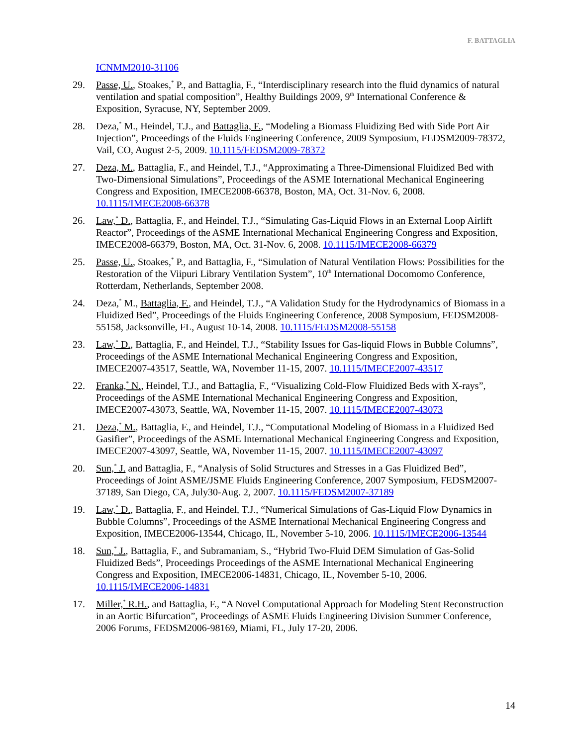F. BATTAGLIA
ICNMM2010-31106
29. Passe, U., Stoakes,<sup>*</sup> P., and Battaglia, F., “Interdisciplinary research into the fluid dynamics of natural ventilation and spatial composition”, Healthy Buildings 2009, 9<sup>th</sup> International Conference & Exposition, Syracuse, NY, September 2009.
28. Deza,<sup>*</sup> M., Heindel, T.J., and Battaglia, F., “Modeling a Biomass Fluidizing Bed with Side Port Air Injection”, Proceedings of the Fluids Engineering Conference, 2009 Symposium, FEDSM2009-78372, Vail, CO, August 2-5, 2009. 10.1115/FEDSM2009-78372
27. Deza, M., Battaglia, F., and Heindel, T.J., “Approximating a Three-Dimensional Fluidized Bed with Two-Dimensional Simulations”, Proceedings of the ASME International Mechanical Engineering Congress and Exposition, IMECE2008-66378, Boston, MA, Oct. 31-Nov. 6, 2008. 10.1115/IMECE2008-66378
26. Law,<sup>*</sup> D., Battaglia, F., and Heindel, T.J., “Simulating Gas-Liquid Flows in an External Loop Airlift Reactor”, Proceedings of the ASME International Mechanical Engineering Congress and Exposition, IMECE2008-66379, Boston, MA, Oct. 31-Nov. 6, 2008. 10.1115/IMECE2008-66379
25. Passe, U., Stoakes,<sup>*</sup> P., and Battaglia, F., “Simulation of Natural Ventilation Flows: Possibilities for the Restoration of the Viipuri Library Ventilation System”, 10<sup>th</sup> International Docomomo Conference, Rotterdam, Netherlands, September 2008.
24. Deza,<sup>*</sup> M., Battaglia, F., and Heindel, T.J., “A Validation Study for the Hydrodynamics of Biomass in a Fluidized Bed”, Proceedings of the Fluids Engineering Conference, 2008 Symposium, FEDSM2008-55158, Jacksonville, FL, August 10-14, 2008. 10.1115/FEDSM2008-55158
23. Law,<sup>*</sup> D., Battaglia, F., and Heindel, T.J., “Stability Issues for Gas-liquid Flows in Bubble Columns”, Proceedings of the ASME International Mechanical Engineering Congress and Exposition, IMECE2007-43517, Seattle, WA, November 11-15, 2007. 10.1115/IMECE2007-43517
22. Franka,<sup>*</sup> N., Heindel, T.J., and Battaglia, F., “Visualizing Cold-Flow Fluidized Beds with X-rays”, Proceedings of the ASME International Mechanical Engineering Congress and Exposition, IMECE2007-43073, Seattle, WA, November 11-15, 2007. 10.1115/IMECE2007-43073
21. Deza,<sup>*</sup> M., Battaglia, F., and Heindel, T.J., “Computational Modeling of Biomass in a Fluidized Bed Gasifier”, Proceedings of the ASME International Mechanical Engineering Congress and Exposition, IMECE2007-43097, Seattle, WA, November 11-15, 2007. 10.1115/IMECE2007-43097
20. Sun,<sup>*</sup> J. and Battaglia, F., “Analysis of Solid Structures and Stresses in a Gas Fluidized Bed”, Proceedings of Joint ASME/JSME Fluids Engineering Conference, 2007 Symposium, FEDSM2007-37189, San Diego, CA, July30-Aug. 2, 2007. 10.1115/FEDSM2007-37189
19. Law,<sup>*</sup> D., Battaglia, F., and Heindel, T.J., “Numerical Simulations of Gas-Liquid Flow Dynamics in Bubble Columns”, Proceedings of the ASME International Mechanical Engineering Congress and Exposition, IMECE2006-13544, Chicago, IL, November 5-10, 2006. 10.1115/IMECE2006-13544
18. Sun,<sup>*</sup> J., Battaglia, F., and Subramaniam, S., “Hybrid Two-Fluid DEM Simulation of Gas-Solid Fluidized Beds”, Proceedings Proceedings of the ASME International Mechanical Engineering Congress and Exposition, IMECE2006-14831, Chicago, IL, November 5-10, 2006. 10.1115/IMECE2006-14831
17. Miller,<sup>*</sup> R.H., and Battaglia, F., “A Novel Computational Approach for Modeling Stent Reconstruction in an Aortic Bifurcation”, Proceedings of ASME Fluids Engineering Division Summer Conference, 2006 Forums, FEDSM2006-98169, Miami, FL, July 17-20, 2006.
14